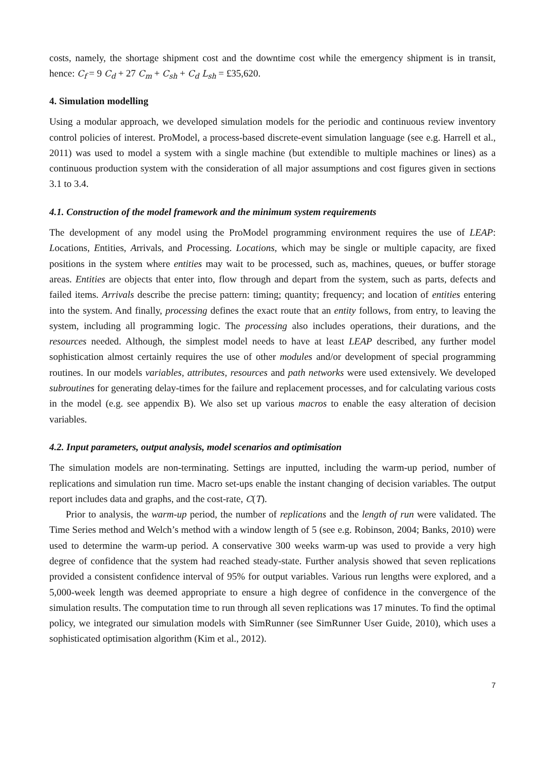costs, namely, the shortage shipment cost and the downtime cost while the emergency shipment is in transit, hence: C<sub>f</sub> = 9 C<sub>d</sub> + 27 C<sub>m</sub> + C<sub>sh</sub> + C<sub>d</sub> L<sub>sh</sub> = £35,620.
4. Simulation modelling
Using a modular approach, we developed simulation models for the periodic and continuous review inventory control policies of interest. ProModel, a process-based discrete-event simulation language (see e.g. Harrell et al., 2011) was used to model a system with a single machine (but extendible to multiple machines or lines) as a continuous production system with the consideration of all major assumptions and cost figures given in sections 3.1 to 3.4.
4.1. Construction of the model framework and the minimum system requirements
The development of any model using the ProModel programming environment requires the use of LEAP: Locations, Entities, Arrivals, and Processing. Locations, which may be single or multiple capacity, are fixed positions in the system where entities may wait to be processed, such as, machines, queues, or buffer storage areas. Entities are objects that enter into, flow through and depart from the system, such as parts, defects and failed items. Arrivals describe the precise pattern: timing; quantity; frequency; and location of entities entering into the system. And finally, processing defines the exact route that an entity follows, from entry, to leaving the system, including all programming logic. The processing also includes operations, their durations, and the resources needed. Although, the simplest model needs to have at least LEAP described, any further model sophistication almost certainly requires the use of other modules and/or development of special programming routines. In our models variables, attributes, resources and path networks were used extensively. We developed subroutines for generating delay-times for the failure and replacement processes, and for calculating various costs in the model (e.g. see appendix B). We also set up various macros to enable the easy alteration of decision variables.
4.2. Input parameters, output analysis, model scenarios and optimisation
The simulation models are non-terminating. Settings are inputted, including the warm-up period, number of replications and simulation run time. Macro set-ups enable the instant changing of decision variables. The output report includes data and graphs, and the cost-rate, C(T).
Prior to analysis, the warm-up period, the number of replications and the length of run were validated. The Time Series method and Welch’s method with a window length of 5 (see e.g. Robinson, 2004; Banks, 2010) were used to determine the warm-up period. A conservative 300 weeks warm-up was used to provide a very high degree of confidence that the system had reached steady-state. Further analysis showed that seven replications provided a consistent confidence interval of 95% for output variables. Various run lengths were explored, and a 5,000-week length was deemed appropriate to ensure a high degree of confidence in the convergence of the simulation results. The computation time to run through all seven replications was 17 minutes. To find the optimal policy, we integrated our simulation models with SimRunner (see SimRunner User Guide, 2010), which uses a sophisticated optimisation algorithm (Kim et al., 2012).
7